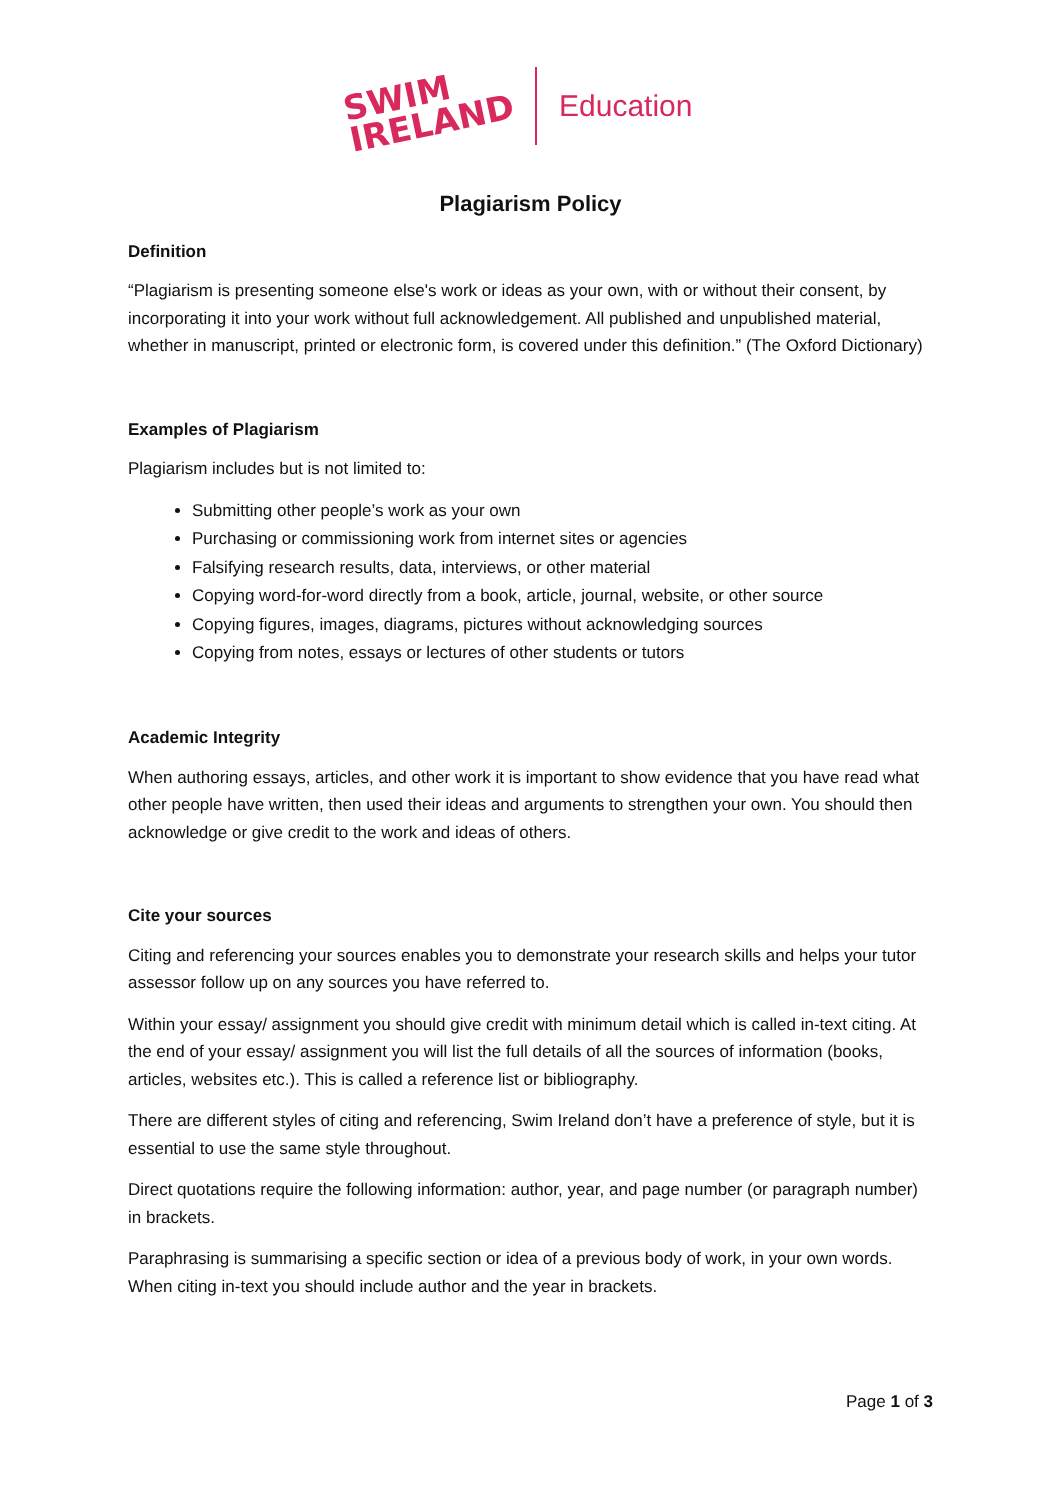SWIM
IRELAND
Education
Plagiarism Policy
Definition
“Plagiarism is presenting someone else's work or ideas as your own, with or without their consent, by incorporating it into your work without full acknowledgement. All published and unpublished material, whether in manuscript, printed or electronic form, is covered under this definition.” (The Oxford Dictionary)
Examples of Plagiarism
Plagiarism includes but is not limited to:
Submitting other people’s work as your own
Purchasing or commissioning work from internet sites or agencies
Falsifying research results, data, interviews, or other material
Copying word-for-word directly from a book, article, journal, website, or other source
Copying figures, images, diagrams, pictures without acknowledging sources
Copying from notes, essays or lectures of other students or tutors
Academic Integrity
When authoring essays, articles, and other work it is important to show evidence that you have read what other people have written, then used their ideas and arguments to strengthen your own. You should then acknowledge or give credit to the work and ideas of others.
Cite your sources
Citing and referencing your sources enables you to demonstrate your research skills and helps your tutor assessor follow up on any sources you have referred to.
Within your essay/ assignment you should give credit with minimum detail which is called in-text citing. At the end of your essay/ assignment you will list the full details of all the sources of information (books, articles, websites etc.). This is called a reference list or bibliography.
There are different styles of citing and referencing, Swim Ireland don’t have a preference of style, but it is essential to use the same style throughout.
Direct quotations require the following information: author, year, and page number (or paragraph number) in brackets.
Paraphrasing is summarising a specific section or idea of a previous body of work, in your own words. When citing in-text you should include author and the year in brackets.
Page 1 of 3